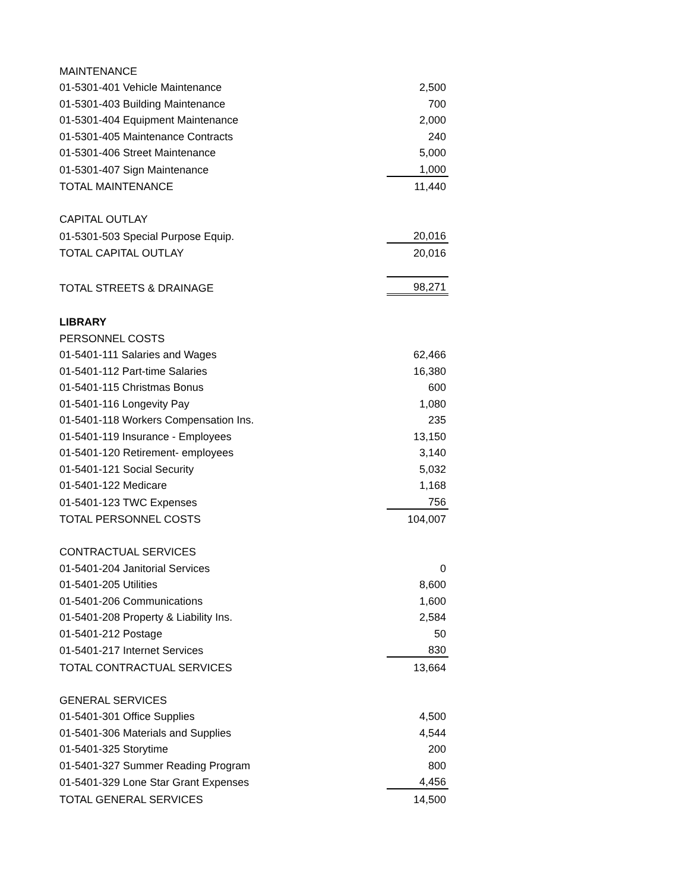| MAINTENANCE | |
| 01-5301-401 Vehicle Maintenance | 2,500 |
| 01-5301-403 Building Maintenance | 700 |
| 01-5301-404 Equipment Maintenance | 2,000 |
| 01-5301-405 Maintenance Contracts | 240 |
| 01-5301-406 Street Maintenance | 5,000 |
| 01-5301-407 Sign Maintenance | 1,000 |
| TOTAL MAINTENANCE | 11,440 |
| CAPITAL OUTLAY | |
| 01-5301-503 Special Purpose Equip. | 20,016 |
| TOTAL CAPITAL OUTLAY | 20,016 |
| TOTAL STREETS & DRAINAGE | 98,271 |
| LIBRARY | |
| PERSONNEL COSTS | |
| 01-5401-111 Salaries and Wages | 62,466 |
| 01-5401-112 Part-time Salaries | 16,380 |
| 01-5401-115 Christmas Bonus | 600 |
| 01-5401-116 Longevity Pay | 1,080 |
| 01-5401-118 Workers Compensation Ins. | 235 |
| 01-5401-119 Insurance - Employees | 13,150 |
| 01-5401-120 Retirement- employees | 3,140 |
| 01-5401-121 Social Security | 5,032 |
| 01-5401-122 Medicare | 1,168 |
| 01-5401-123 TWC Expenses | 756 |
| TOTAL PERSONNEL COSTS | 104,007 |
| CONTRACTUAL SERVICES | |
| 01-5401-204 Janitorial Services | 0 |
| 01-5401-205 Utilities | 8,600 |
| 01-5401-206 Communications | 1,600 |
| 01-5401-208 Property & Liability Ins. | 2,584 |
| 01-5401-212 Postage | 50 |
| 01-5401-217 Internet Services | 830 |
| TOTAL CONTRACTUAL SERVICES | 13,664 |
| GENERAL SERVICES | |
| 01-5401-301 Office Supplies | 4,500 |
| 01-5401-306 Materials and Supplies | 4,544 |
| 01-5401-325 Storytime | 200 |
| 01-5401-327 Summer Reading Program | 800 |
| 01-5401-329 Lone Star Grant Expenses | 4,456 |
| TOTAL GENERAL SERVICES | 14,500 |